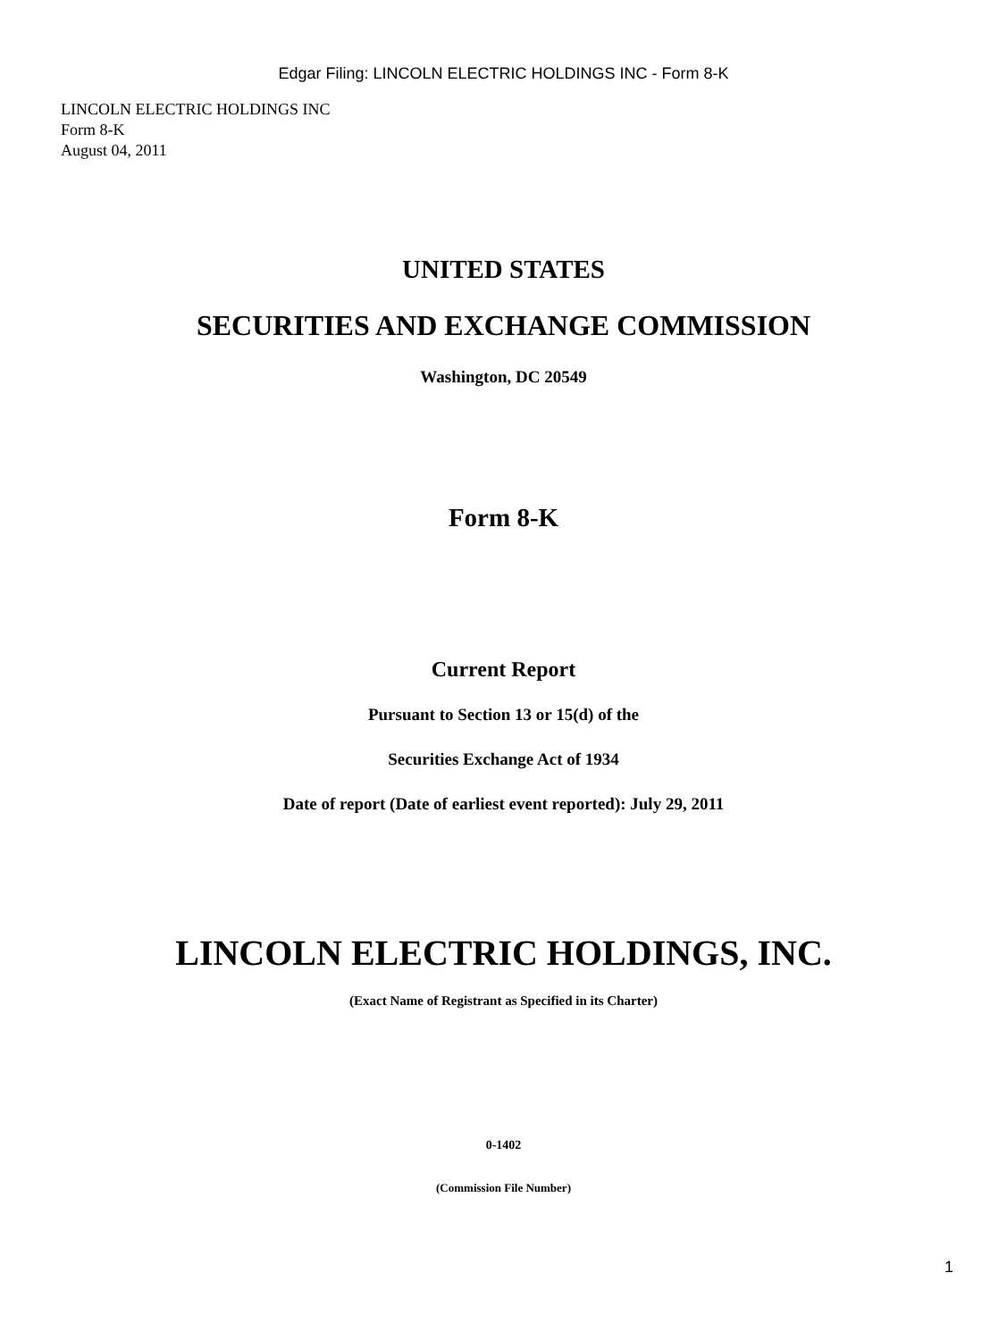Edgar Filing: LINCOLN ELECTRIC HOLDINGS INC - Form 8-K
LINCOLN ELECTRIC HOLDINGS INC
Form 8-K
August 04, 2011
UNITED STATES
SECURITIES AND EXCHANGE COMMISSION
Washington, DC 20549
Form 8-K
Current Report
Pursuant to Section 13 or 15(d) of the
Securities Exchange Act of 1934
Date of report (Date of earliest event reported): July 29, 2011
LINCOLN ELECTRIC HOLDINGS, INC.
(Exact Name of Registrant as Specified in its Charter)
0-1402
(Commission File Number)
1